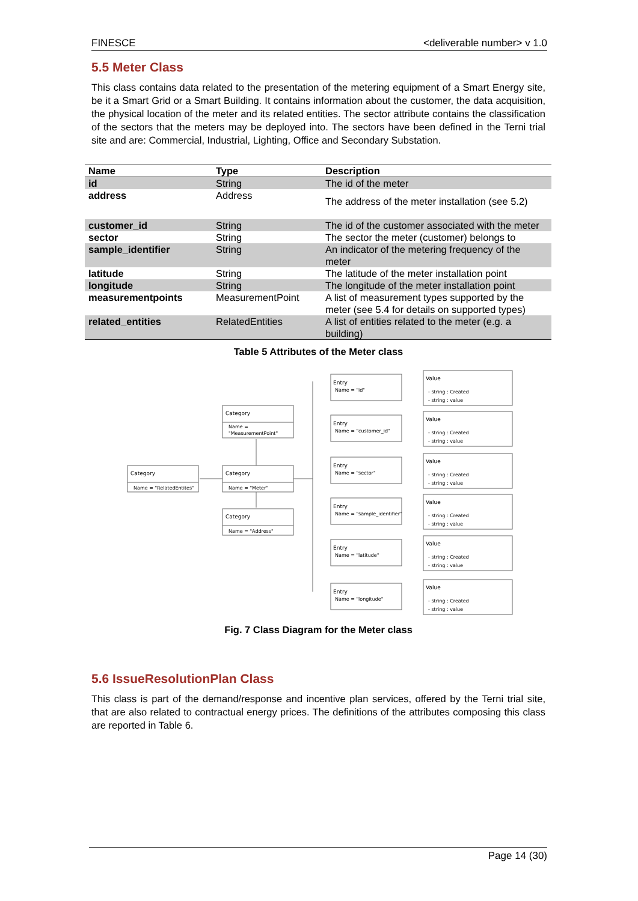FINESCE <deliverable number> v 1.0
5.5 Meter Class
This class contains data related to the presentation of the metering equipment of a Smart Energy site, be it a Smart Grid or a Smart Building. It contains information about the customer, the data acquisition, the physical location of the meter and its related entities. The sector attribute contains the classification of the sectors that the meters may be deployed into. The sectors have been defined in the Terni trial site and are: Commercial, Industrial, Lighting, Office and Secondary Substation.
| Name | Type | Description |
| --- | --- | --- |
| id | String | The id of the meter |
| address | Address | The address of the meter installation (see 5.2) |
| customer_id | String | The id of the customer associated with the meter |
| sector | String | The sector the meter (customer) belongs to |
| sample_identifier | String | An indicator of the metering frequency of the meter |
| latitude | String | The latitude of the meter installation point |
| longitude | String | The longitude of the meter installation point |
| measurementpoints | MeasurementPoint | A list of measurement types supported by the meter (see 5.4 for details on supported types) |
| related_entities | RelatedEntities | A list of entities related to the meter (e.g. a building) |
Table 5 Attributes of the Meter class
Category
Name = "RelatedEntites"
Category
Name =
"MeasurementPoint"
Category
Name = "Meter"
Category
Name = "Address"
Name = "id"
Name = "customer_id"
Name = "sector"
Name = "sample_identifier"
Name = "latitude"
Name = "longitude"
Entry
Entry
Entry
Entry
Entry
Entry
Value
- string : Created
- string : value
Value
- string : Created
- string : value
Value
- string : Created
- string : value
Value
- string : Created
- string : value
Value
- string : Created
- string : value
Value
- string : Created
- string : value
Fig. 7 Class Diagram for the Meter class
5.6 IssueResolutionPlan Class
This class is part of the demand/response and incentive plan services, offered by the Terni trial site, that are also related to contractual energy prices. The definitions of the attributes composing this class are reported in Table 6.
Page 14 (30)